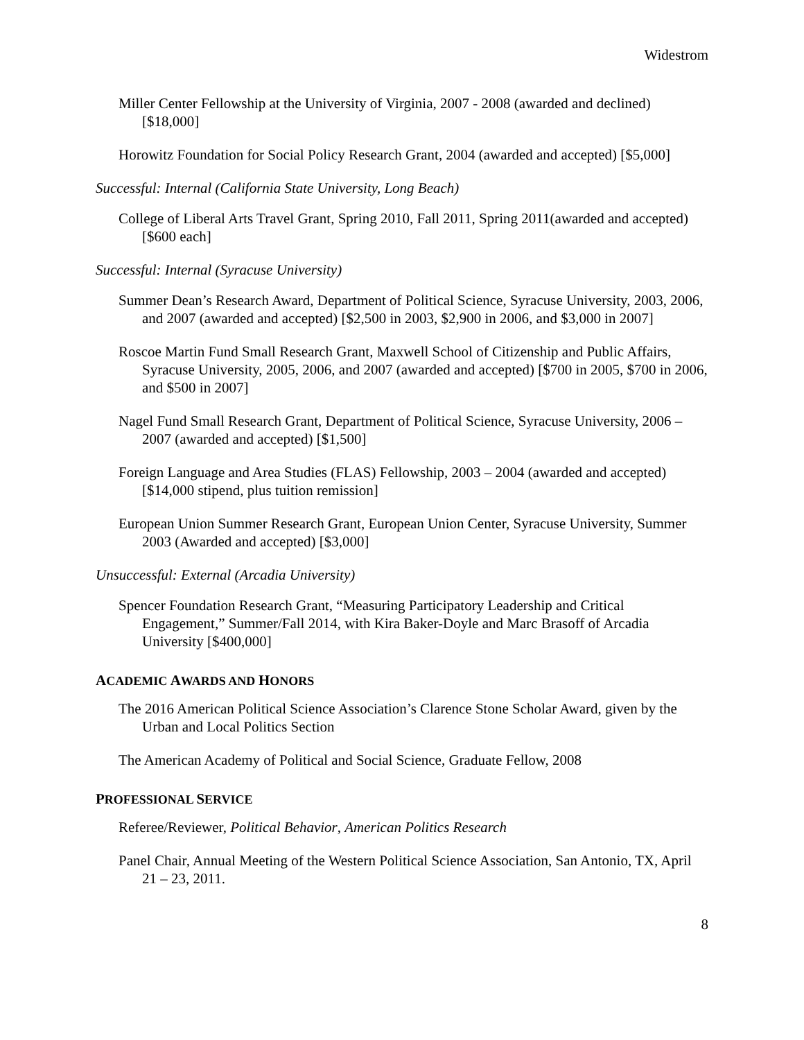Widestrom
Miller Center Fellowship at the University of Virginia, 2007 - 2008 (awarded and declined) [$18,000]
Horowitz Foundation for Social Policy Research Grant, 2004 (awarded and accepted) [$5,000]
Successful: Internal (California State University, Long Beach)
College of Liberal Arts Travel Grant, Spring 2010, Fall 2011, Spring 2011(awarded and accepted) [$600 each]
Successful: Internal (Syracuse University)
Summer Dean’s Research Award, Department of Political Science, Syracuse University, 2003, 2006, and 2007 (awarded and accepted) [$2,500 in 2003, $2,900 in 2006, and $3,000 in 2007]
Roscoe Martin Fund Small Research Grant, Maxwell School of Citizenship and Public Affairs, Syracuse University, 2005, 2006, and 2007 (awarded and accepted) [$700 in 2005, $700 in 2006, and $500 in 2007]
Nagel Fund Small Research Grant, Department of Political Science, Syracuse University, 2006 – 2007 (awarded and accepted) [$1,500]
Foreign Language and Area Studies (FLAS) Fellowship, 2003 – 2004 (awarded and accepted) [$14,000 stipend, plus tuition remission]
European Union Summer Research Grant, European Union Center, Syracuse University, Summer 2003 (Awarded and accepted) [$3,000]
Unsuccessful: External (Arcadia University)
Spencer Foundation Research Grant, “Measuring Participatory Leadership and Critical Engagement,” Summer/Fall 2014, with Kira Baker-Doyle and Marc Brasoff of Arcadia University [$400,000]
ACADEMIC AWARDS AND HONORS
The 2016 American Political Science Association’s Clarence Stone Scholar Award, given by the Urban and Local Politics Section
The American Academy of Political and Social Science, Graduate Fellow, 2008
PROFESSIONAL SERVICE
Referee/Reviewer, Political Behavior, American Politics Research
Panel Chair, Annual Meeting of the Western Political Science Association, San Antonio, TX, April 21 – 23, 2011.
8